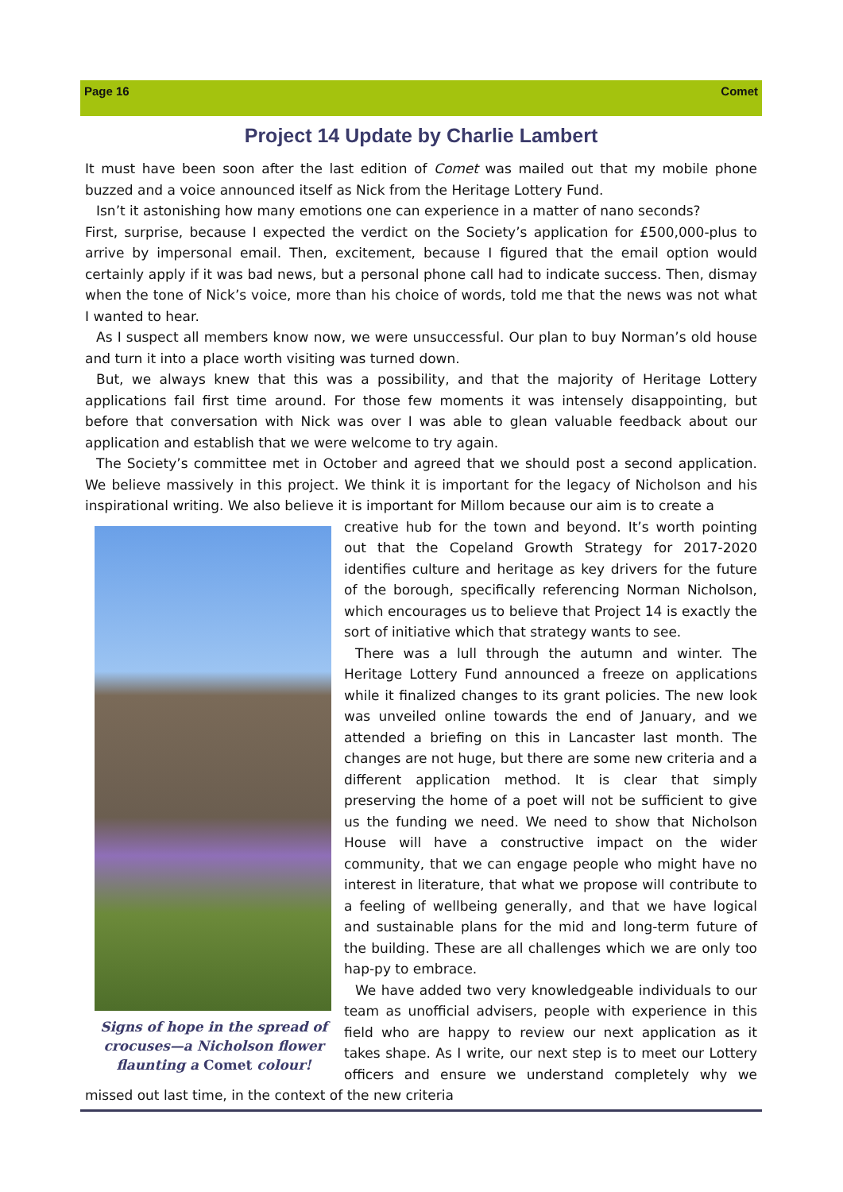Page 16 Comet
Project 14 Update by Charlie Lambert
It must have been soon after the last edition of Comet was mailed out that my mobile phone buzzed and a voice announced itself as Nick from the Heritage Lottery Fund.
Isn’t it astonishing how many emotions one can experience in a matter of nano seconds?
First, surprise, because I expected the verdict on the Society’s application for £500,000-plus to arrive by impersonal email. Then, excitement, because I figured that the email option would certainly apply if it was bad news, but a personal phone call had to indicate success. Then, dismay when the tone of Nick’s voice, more than his choice of words, told me that the news was not what I wanted to hear.
As I suspect all members know now, we were unsuccessful. Our plan to buy Norman’s old house and turn it into a place worth visiting was turned down.
But, we always knew that this was a possibility, and that the majority of Heritage Lottery applications fail first time around. For those few moments it was intensely disappointing, but before that conversation with Nick was over I was able to glean valuable feedback about our application and establish that we were welcome to try again.
The Society’s committee met in October and agreed that we should post a second application. We believe massively in this project. We think it is important for the legacy of Nicholson and his inspirational writing. We also believe it is important for Millom because our aim is to create a
Signs of hope in the spread of crocuses—a Nicholson flower flaunting a Comet colour!
creative hub for the town and beyond. It’s worth pointing out that the Copeland Growth Strategy for 2017-2020 identifies culture and heritage as key drivers for the future of the borough, specifically referencing Norman Nicholson, which encourages us to believe that Project 14 is exactly the sort of initiative which that strategy wants to see.
There was a lull through the autumn and winter. The Heritage Lottery Fund announced a freeze on applications while it finalized changes to its grant policies. The new look was unveiled online towards the end of January, and we attended a briefing on this in Lancaster last month. The changes are not huge, but there are some new criteria and a different application method. It is clear that simply preserving the home of a poet will not be sufficient to give us the funding we need. We need to show that Nicholson House will have a constructive impact on the wider community, that we can engage people who might have no interest in literature, that what we propose will contribute to a feeling of wellbeing generally, and that we have logical and sustainable plans for the mid and long-term future of the building. These are all challenges which we are only too hap-py to embrace.
We have added two very knowledgeable individuals to our team as unofficial advisers, people with experience in this field who are happy to review our next application as it takes shape. As I write, our next step is to meet our Lottery officers and ensure we understand completely why we missed out last time, in the context of the new criteria